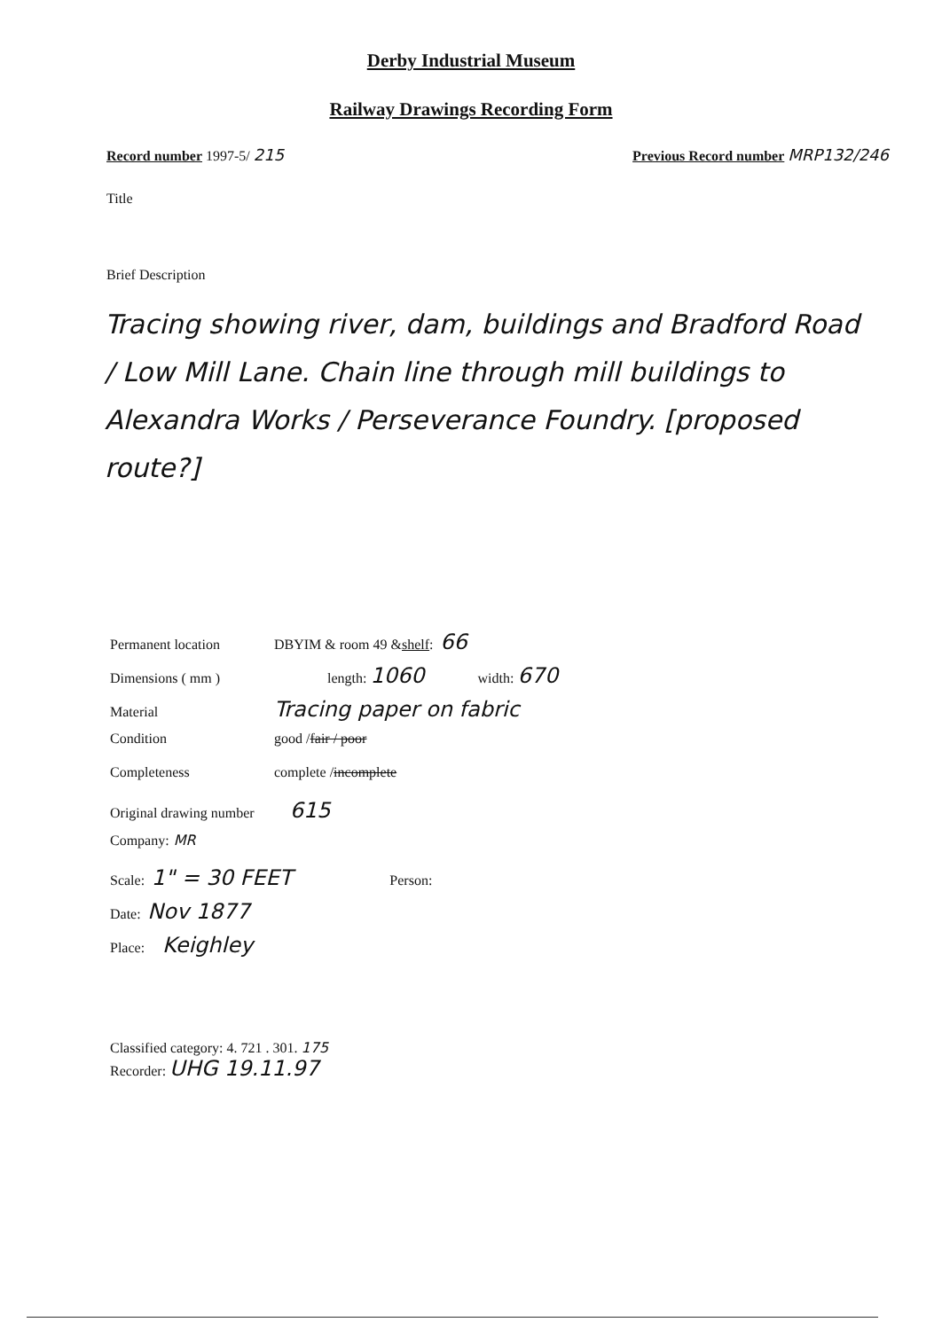Derby Industrial Museum
Railway Drawings Recording Form
Record number 1997-5/ 215 Previous Record number MRP132/246
Title
Brief Description
Tracing showing river, dam, buildings and Bradford Road / Low Mill Lane. Chain line through mill buildings to Alexandra Works / Perseverance Foundry. [proposed route?]
Permanent location DBYIM & room 49 & shelf: 66
Dimensions ( mm ) length: 1060 width: 670
Material Tracing paper on fabric
Condition good / fair / poor
Completeness complete / incomplete
Original drawing number 615
Company: MR
Scale: 1" = 30 FEET Person:
Date: Nov 1877
Place: Keighley
Classified category: 4. 721 . 301. 175
Recorder: UHG 19.11.97